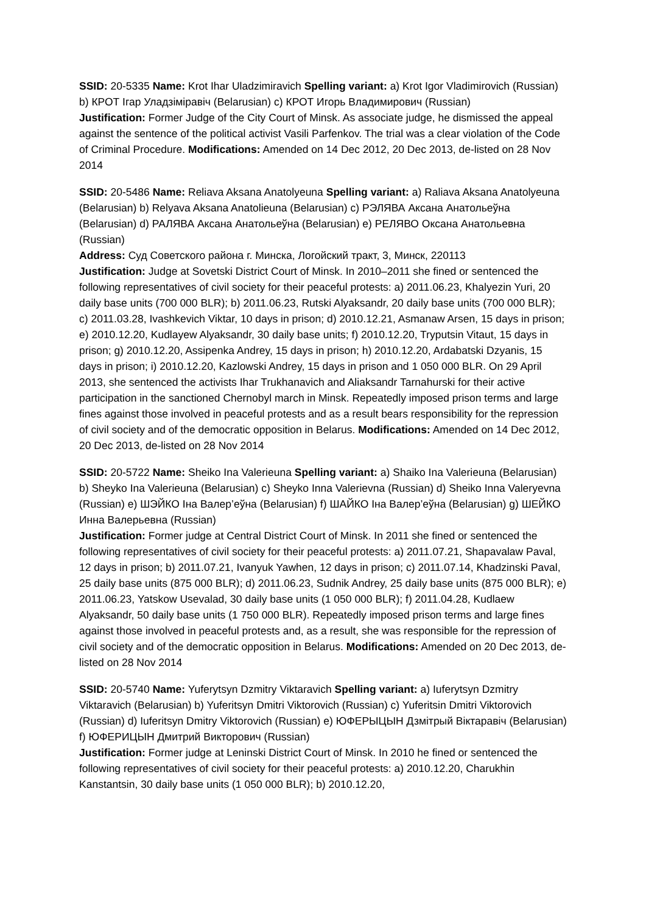SSID: 20-5335 Name: Krot Ihar Uladzimiravich Spelling variant: a) Krot Igor Vladimirovich (Russian) b) КРОТ Ігар Уладзіміравіч (Belarusian) c) КРОТ Игорь Владимирович (Russian)
Justification: Former Judge of the City Court of Minsk. As associate judge, he dismissed the appeal against the sentence of the political activist Vasili Parfenkov. The trial was a clear violation of the Code of Criminal Procedure. Modifications: Amended on 14 Dec 2012, 20 Dec 2013, de-listed on 28 Nov 2014
SSID: 20-5486 Name: Reliava Aksana Anatolyeuna Spelling variant: a) Raliava Aksana Anatolyeuna (Belarusian) b) Relyava Aksana Anatolieuna (Belarusian) c) РЭЛЯВА Аксана Анатольеўна (Belarusian) d) РАЛЯВА Аксана Анатольеўна (Belarusian) e) РЕЛЯВО Оксана Анатольевна (Russian)
Address: Суд Советского района г. Минска, Логойский тракт, 3, Минск, 220113
Justification: Judge at Sovetski District Court of Minsk. In 2010–2011 she fined or sentenced the following representatives of civil society for their peaceful protests: a) 2011.06.23, Khalyezin Yuri, 20 daily base units (700 000 BLR); b) 2011.06.23, Rutski Alyaksandr, 20 daily base units (700 000 BLR); c) 2011.03.28, Ivashkevich Viktar, 10 days in prison; d) 2010.12.21, Asmanaw Arsen, 15 days in prison; e) 2010.12.20, Kudlayew Alyaksandr, 30 daily base units; f) 2010.12.20, Tryputsin Vitaut, 15 days in prison; g) 2010.12.20, Assipenka Andrey, 15 days in prison; h) 2010.12.20, Ardabatski Dzyanis, 15 days in prison; i) 2010.12.20, Kazlowski Andrey, 15 days in prison and 1 050 000 BLR. On 29 April 2013, she sentenced the activists Ihar Trukhanavich and Aliaksandr Tarnahurski for their active participation in the sanctioned Chernobyl march in Minsk. Repeatedly imposed prison terms and large fines against those involved in peaceful protests and as a result bears responsibility for the repression of civil society and of the democratic opposition in Belarus. Modifications: Amended on 14 Dec 2012, 20 Dec 2013, de-listed on 28 Nov 2014
SSID: 20-5722 Name: Sheiko Ina Valerieuna Spelling variant: a) Shaiko Ina Valerieuna (Belarusian) b) Sheyko Ina Valerieuna (Belarusian) c) Sheyko Inna Valerievna (Russian) d) Sheiko Inna Valeryevna (Russian) e) ШЭЙКО Іна Валер’еўна (Belarusian) f) ШАЙКО Іна Валер’еўна (Belarusian) g) ШЕЙКО Инна Валерьевна (Russian)
Justification: Former judge at Central District Court of Minsk. In 2011 she fined or sentenced the following representatives of civil society for their peaceful protests: a) 2011.07.21, Shapavalaw Paval, 12 days in prison; b) 2011.07.21, Ivanyuk Yawhen, 12 days in prison; c) 2011.07.14, Khadzinski Paval, 25 daily base units (875 000 BLR); d) 2011.06.23, Sudnik Andrey, 25 daily base units (875 000 BLR); e) 2011.06.23, Yatskow Usevalad, 30 daily base units (1 050 000 BLR); f) 2011.04.28, Kudlaew Alyaksandr, 50 daily base units (1 750 000 BLR). Repeatedly imposed prison terms and large fines against those involved in peaceful protests and, as a result, she was responsible for the repression of civil society and of the democratic opposition in Belarus. Modifications: Amended on 20 Dec 2013, de-listed on 28 Nov 2014
SSID: 20-5740 Name: Yuferytsyn Dzmitry Viktaravich Spelling variant: a) Iuferytsyn Dzmitry Viktaravich (Belarusian) b) Yuferitsyn Dmitri Viktorovich (Russian) c) Yuferitsin Dmitri Viktorovich (Russian) d) Iuferitsyn Dmitry Viktorovich (Russian) e) ЮФЕРЫЦЫН Дзмітрый Віктаравіч (Belarusian) f) ЮФЕРИЦЫН Дмитрий Викторович (Russian)
Justification: Former judge at Leninski District Court of Minsk. In 2010 he fined or sentenced the following representatives of civil society for their peaceful protests: a) 2010.12.20, Charukhin Kanstantsin, 30 daily base units (1 050 000 BLR); b) 2010.12.20,